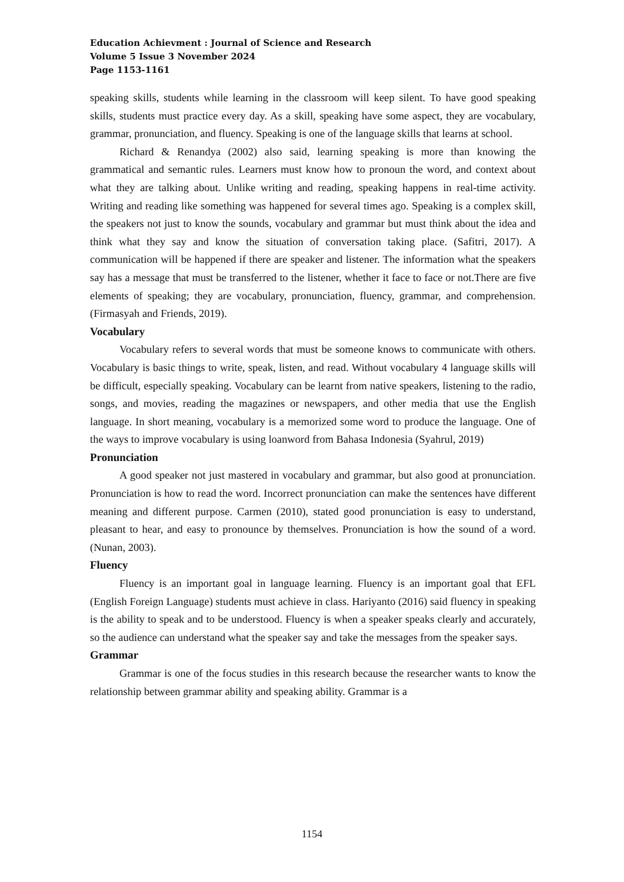Education Achievment : Journal of Science and Research
Volume 5 Issue 3 November 2024
Page 1153-1161
speaking skills, students while learning in the classroom will keep silent. To have good speaking skills, students must practice every day. As a skill, speaking have some aspect, they are vocabulary, grammar, pronunciation, and fluency. Speaking is one of the language skills that learns at school.
Richard & Renandya (2002) also said, learning speaking is more than knowing the grammatical and semantic rules. Learners must know how to pronoun the word, and context about what they are talking about. Unlike writing and reading, speaking happens in real-time activity. Writing and reading like something was happened for several times ago. Speaking is a complex skill, the speakers not just to know the sounds, vocabulary and grammar but must think about the idea and think what they say and know the situation of conversation taking place. (Safitri, 2017). A communication will be happened if there are speaker and listener. The information what the speakers say has a message that must be transferred to the listener, whether it face to face or not.There are five elements of speaking; they are vocabulary, pronunciation, fluency, grammar, and comprehension. (Firmasyah and Friends, 2019).
Vocabulary
Vocabulary refers to several words that must be someone knows to communicate with others. Vocabulary is basic things to write, speak, listen, and read. Without vocabulary 4 language skills will be difficult, especially speaking. Vocabulary can be learnt from native speakers, listening to the radio, songs, and movies, reading the magazines or newspapers, and other media that use the English language. In short meaning, vocabulary is a memorized some word to produce the language. One of the ways to improve vocabulary is using loanword from Bahasa Indonesia (Syahrul, 2019)
Pronunciation
A good speaker not just mastered in vocabulary and grammar, but also good at pronunciation. Pronunciation is how to read the word. Incorrect pronunciation can make the sentences have different meaning and different purpose. Carmen (2010), stated good pronunciation is easy to understand, pleasant to hear, and easy to pronounce by themselves. Pronunciation is how the sound of a word. (Nunan, 2003).
Fluency
Fluency is an important goal in language learning. Fluency is an important goal that EFL (English Foreign Language) students must achieve in class. Hariyanto (2016) said fluency in speaking is the ability to speak and to be understood. Fluency is when a speaker speaks clearly and accurately, so the audience can understand what the speaker say and take the messages from the speaker says.
Grammar
Grammar is one of the focus studies in this research because the researcher wants to know the relationship between grammar ability and speaking ability. Grammar is a
1154